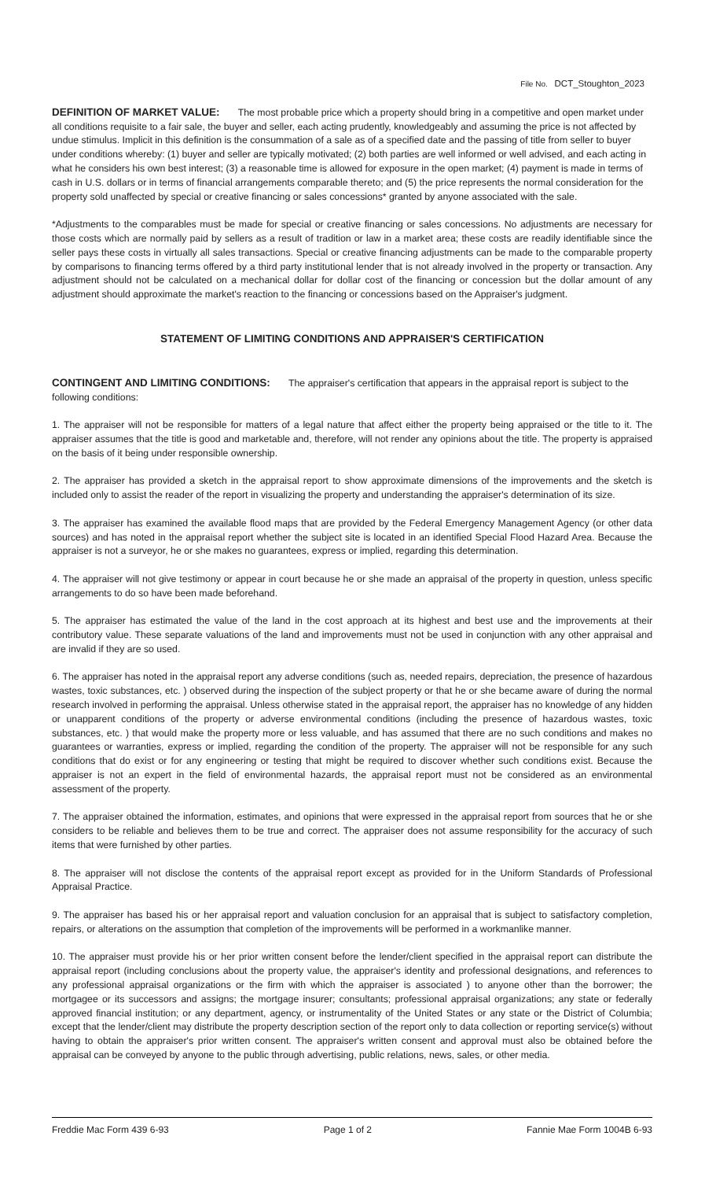File No. DCT_Stoughton_2023
DEFINITION OF MARKET VALUE:
The most probable price which a property should bring in a competitive and open market under all conditions requisite to a fair sale, the buyer and seller, each acting prudently, knowledgeably and assuming the price is not affected by undue stimulus. Implicit in this definition is the consummation of a sale as of a specified date and the passing of title from seller to buyer under conditions whereby: (1) buyer and seller are typically motivated; (2) both parties are well informed or well advised, and each acting in what he considers his own best interest; (3) a reasonable time is allowed for exposure in the open market; (4) payment is made in terms of cash in U.S. dollars or in terms of financial arrangements comparable thereto; and (5) the price represents the normal consideration for the property sold unaffected by special or creative financing or sales concessions* granted by anyone associated with the sale.
*Adjustments to the comparables must be made for special or creative financing or sales concessions. No adjustments are necessary for those costs which are normally paid by sellers as a result of tradition or law in a market area; these costs are readily identifiable since the seller pays these costs in virtually all sales transactions. Special or creative financing adjustments can be made to the comparable property by comparisons to financing terms offered by a third party institutional lender that is not already involved in the property or transaction. Any adjustment should not be calculated on a mechanical dollar for dollar cost of the financing or concession but the dollar amount of any adjustment should approximate the market's reaction to the financing or concessions based on the Appraiser's judgment.
STATEMENT OF LIMITING CONDITIONS AND APPRAISER'S CERTIFICATION
CONTINGENT AND LIMITING CONDITIONS:
The appraiser's certification that appears in the appraisal report is subject to the following conditions:
1. The appraiser will not be responsible for matters of a legal nature that affect either the property being appraised or the title to it. The appraiser assumes that the title is good and marketable and, therefore, will not render any opinions about the title. The property is appraised on the basis of it being under responsible ownership.
2. The appraiser has provided a sketch in the appraisal report to show approximate dimensions of the improvements and the sketch is included only to assist the reader of the report in visualizing the property and understanding the appraiser's determination of its size.
3. The appraiser has examined the available flood maps that are provided by the Federal Emergency Management Agency (or other data sources) and has noted in the appraisal report whether the subject site is located in an identified Special Flood Hazard Area. Because the appraiser is not a surveyor, he or she makes no guarantees, express or implied, regarding this determination.
4. The appraiser will not give testimony or appear in court because he or she made an appraisal of the property in question, unless specific arrangements to do so have been made beforehand.
5. The appraiser has estimated the value of the land in the cost approach at its highest and best use and the improvements at their contributory value. These separate valuations of the land and improvements must not be used in conjunction with any other appraisal and are invalid if they are so used.
6. The appraiser has noted in the appraisal report any adverse conditions (such as, needed repairs, depreciation, the presence of hazardous wastes, toxic substances, etc. ) observed during the inspection of the subject property or that he or she became aware of during the normal research involved in performing the appraisal. Unless otherwise stated in the appraisal report, the appraiser has no knowledge of any hidden or unapparent conditions of the property or adverse environmental conditions (including the presence of hazardous wastes, toxic substances, etc. ) that would make the property more or less valuable, and has assumed that there are no such conditions and makes no guarantees or warranties, express or implied, regarding the condition of the property. The appraiser will not be responsible for any such conditions that do exist or for any engineering or testing that might be required to discover whether such conditions exist. Because the appraiser is not an expert in the field of environmental hazards, the appraisal report must not be considered as an environmental assessment of the property.
7. The appraiser obtained the information, estimates, and opinions that were expressed in the appraisal report from sources that he or she considers to be reliable and believes them to be true and correct. The appraiser does not assume responsibility for the accuracy of such items that were furnished by other parties.
8. The appraiser will not disclose the contents of the appraisal report except as provided for in the Uniform Standards of Professional Appraisal Practice.
9. The appraiser has based his or her appraisal report and valuation conclusion for an appraisal that is subject to satisfactory completion, repairs, or alterations on the assumption that completion of the improvements will be performed in a workmanlike manner.
10. The appraiser must provide his or her prior written consent before the lender/client specified in the appraisal report can distribute the appraisal report (including conclusions about the property value, the appraiser's identity and professional designations, and references to any professional appraisal organizations or the firm with which the appraiser is associated ) to anyone other than the borrower; the mortgagee or its successors and assigns; the mortgage insurer; consultants; professional appraisal organizations; any state or federally approved financial institution; or any department, agency, or instrumentality of the United States or any state or the District of Columbia; except that the lender/client may distribute the property description section of the report only to data collection or reporting service(s) without having to obtain the appraiser's prior written consent. The appraiser's written consent and approval must also be obtained before the appraisal can be conveyed by anyone to the public through advertising, public relations, news, sales, or other media.
Freddie Mac Form 439 6-93 Page 1 of 2 Fannie Mae Form 1004B 6-93